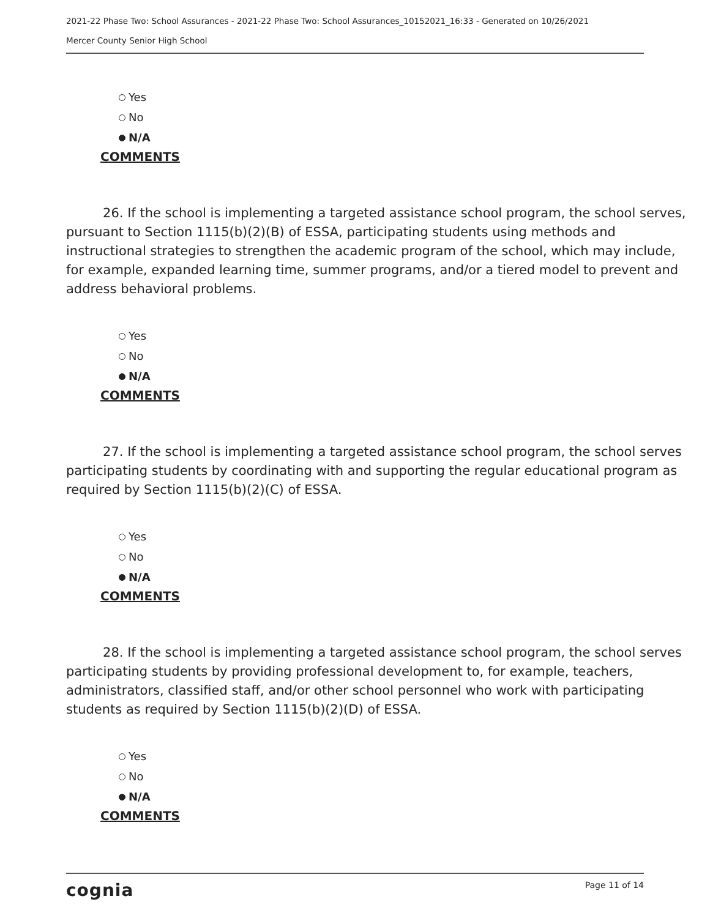2021-22 Phase Two: School Assurances - 2021-22 Phase Two: School Assurances_10152021_16:33 - Generated on 10/26/2021
Mercer County Senior High School
Yes
No
N/A
COMMENTS
26. If the school is implementing a targeted assistance school program, the school serves, pursuant to Section 1115(b)(2)(B) of ESSA, participating students using methods and instructional strategies to strengthen the academic program of the school, which may include, for example, expanded learning time, summer programs, and/or a tiered model to prevent and address behavioral problems.
Yes
No
N/A
COMMENTS
27. If the school is implementing a targeted assistance school program, the school serves participating students by coordinating with and supporting the regular educational program as required by Section 1115(b)(2)(C) of ESSA.
Yes
No
N/A
COMMENTS
28. If the school is implementing a targeted assistance school program, the school serves participating students by providing professional development to, for example, teachers, administrators, classified staff, and/or other school personnel who work with participating students as required by Section 1115(b)(2)(D) of ESSA.
Yes
No
N/A
COMMENTS
cognia Page 11 of 14